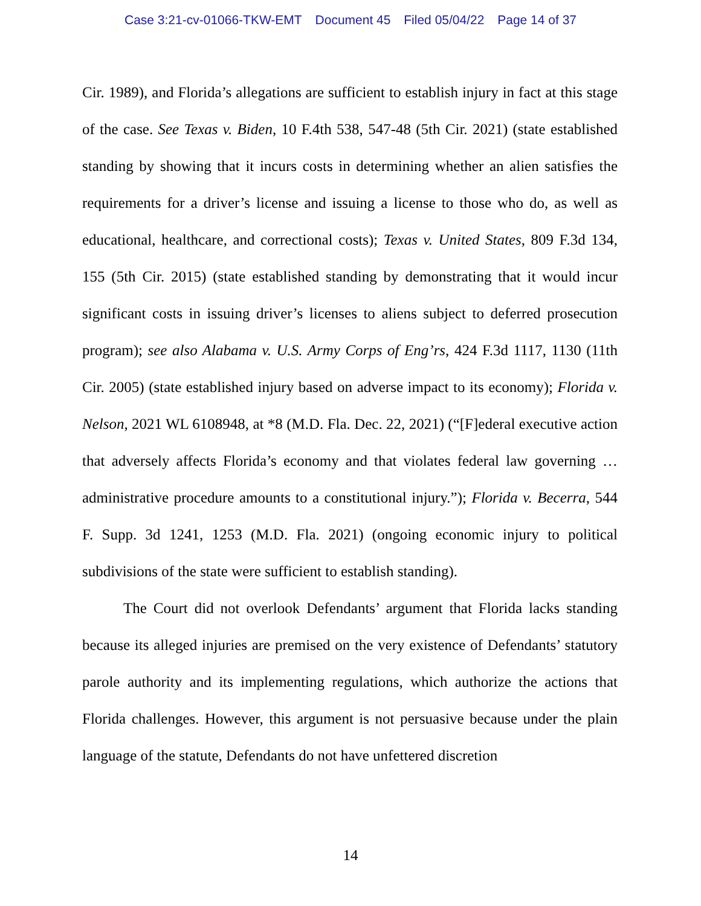Case 3:21-cv-01066-TKW-EMT Document 45 Filed 05/04/22 Page 14 of 37
Cir. 1989), and Florida’s allegations are sufficient to establish injury in fact at this stage of the case. See Texas v. Biden, 10 F.4th 538, 547-48 (5th Cir. 2021) (state established standing by showing that it incurs costs in determining whether an alien satisfies the requirements for a driver’s license and issuing a license to those who do, as well as educational, healthcare, and correctional costs); Texas v. United States, 809 F.3d 134, 155 (5th Cir. 2015) (state established standing by demonstrating that it would incur significant costs in issuing driver’s licenses to aliens subject to deferred prosecution program); see also Alabama v. U.S. Army Corps of Eng’rs, 424 F.3d 1117, 1130 (11th Cir. 2005) (state established injury based on adverse impact to its economy); Florida v. Nelson, 2021 WL 6108948, at *8 (M.D. Fla. Dec. 22, 2021) (“[F]ederal executive action that adversely affects Florida’s economy and that violates federal law governing … administrative procedure amounts to a constitutional injury.”); Florida v. Becerra, 544 F. Supp. 3d 1241, 1253 (M.D. Fla. 2021) (ongoing economic injury to political subdivisions of the state were sufficient to establish standing).
The Court did not overlook Defendants’ argument that Florida lacks standing because its alleged injuries are premised on the very existence of Defendants’ statutory parole authority and its implementing regulations, which authorize the actions that Florida challenges. However, this argument is not persuasive because under the plain language of the statute, Defendants do not have unfettered discretion
14